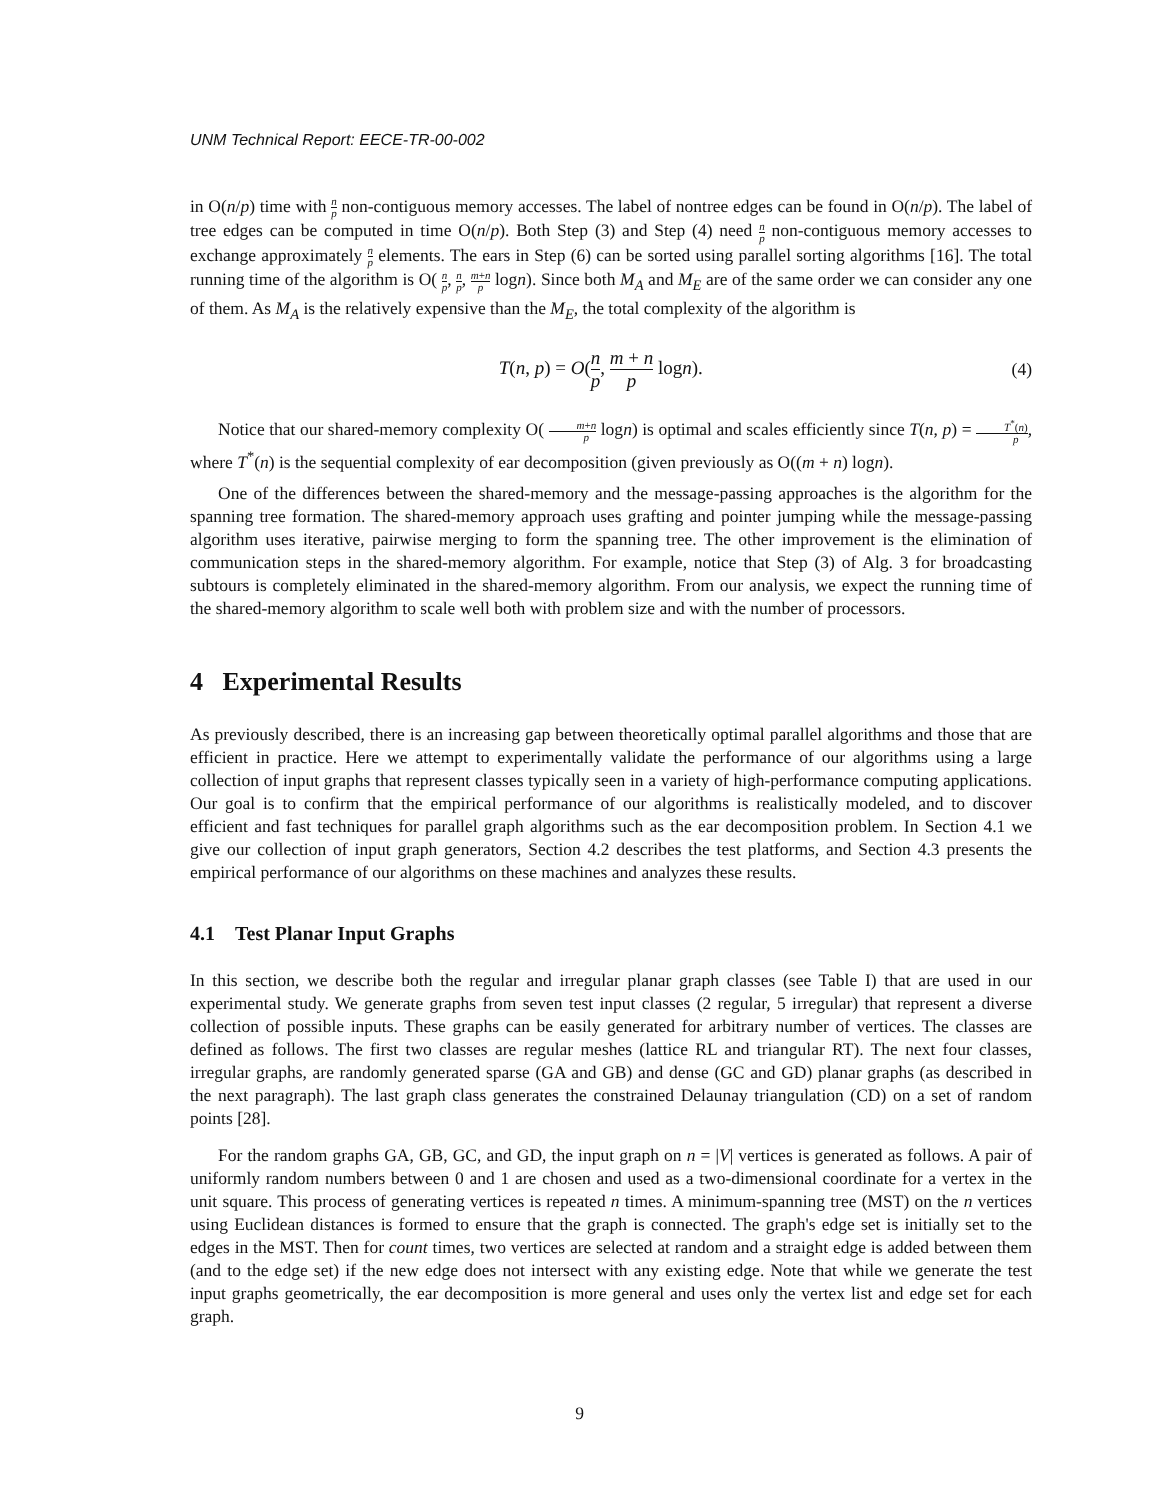UNM Technical Report: EECE-TR-00-002
in O(n/p) time with n p non-contiguous memory accesses. The label of nontree edges can be found in O(n/p). The label of tree edges can be computed in time O(n/p). Both Step (3) and Step (4) need n p non-contiguous memory accesses to exchange approximately n p elements. The ears in Step (6) can be sorted using parallel sorting algorithms [16]. The total running time of the algorithm is O( n p, n p, m+n p logn). Since both M<sub>A</sub> and M<sub>E</sub> are of the same order we can consider any one of them. As M<sub>A</sub> is the relatively expensive than the M<sub>E</sub>, the total complexity of the algorithm is
T(n, p) = O(n p, m + n p logn).
(4)
Notice that our shared-memory complexity O( m+n p logn) is optimal and scales efficiently since T(n, p) = T<sup>*</sup>(n) p, where T<sup>*</sup>(n) is the sequential complexity of ear decomposition (given previously as O((m + n) logn).
One of the differences between the shared-memory and the message-passing approaches is the algorithm for the spanning tree formation. The shared-memory approach uses grafting and pointer jumping while the message-passing algorithm uses iterative, pairwise merging to form the spanning tree. The other improvement is the elimination of communication steps in the shared-memory algorithm. For example, notice that Step (3) of Alg. 3 for broadcasting subtours is completely eliminated in the shared-memory algorithm. From our analysis, we expect the running time of the shared-memory algorithm to scale well both with problem size and with the number of processors.
4 Experimental Results
As previously described, there is an increasing gap between theoretically optimal parallel algorithms and those that are efficient in practice. Here we attempt to experimentally validate the performance of our algorithms using a large collection of input graphs that represent classes typically seen in a variety of high-performance computing applications. Our goal is to confirm that the empirical performance of our algorithms is realistically modeled, and to discover efficient and fast techniques for parallel graph algorithms such as the ear decomposition problem. In Section 4.1 we give our collection of input graph generators, Section 4.2 describes the test platforms, and Section 4.3 presents the empirical performance of our algorithms on these machines and analyzes these results.
4.1 Test Planar Input Graphs
In this section, we describe both the regular and irregular planar graph classes (see Table I) that are used in our experimental study. We generate graphs from seven test input classes (2 regular, 5 irregular) that represent a diverse collection of possible inputs. These graphs can be easily generated for arbitrary number of vertices. The classes are defined as follows. The first two classes are regular meshes (lattice RL and triangular RT). The next four classes, irregular graphs, are randomly generated sparse (GA and GB) and dense (GC and GD) planar graphs (as described in the next paragraph). The last graph class generates the constrained Delaunay triangulation (CD) on a set of random points [28].
For the random graphs GA, GB, GC, and GD, the input graph on n = |V| vertices is generated as follows. A pair of uniformly random numbers between 0 and 1 are chosen and used as a two-dimensional coordinate for a vertex in the unit square. This process of generating vertices is repeated n times. A minimum-spanning tree (MST) on the n vertices using Euclidean distances is formed to ensure that the graph is connected. The graph's edge set is initially set to the edges in the MST. Then for count times, two vertices are selected at random and a straight edge is added between them (and to the edge set) if the new edge does not intersect with any existing edge. Note that while we generate the test input graphs geometrically, the ear decomposition is more general and uses only the vertex list and edge set for each graph.
9